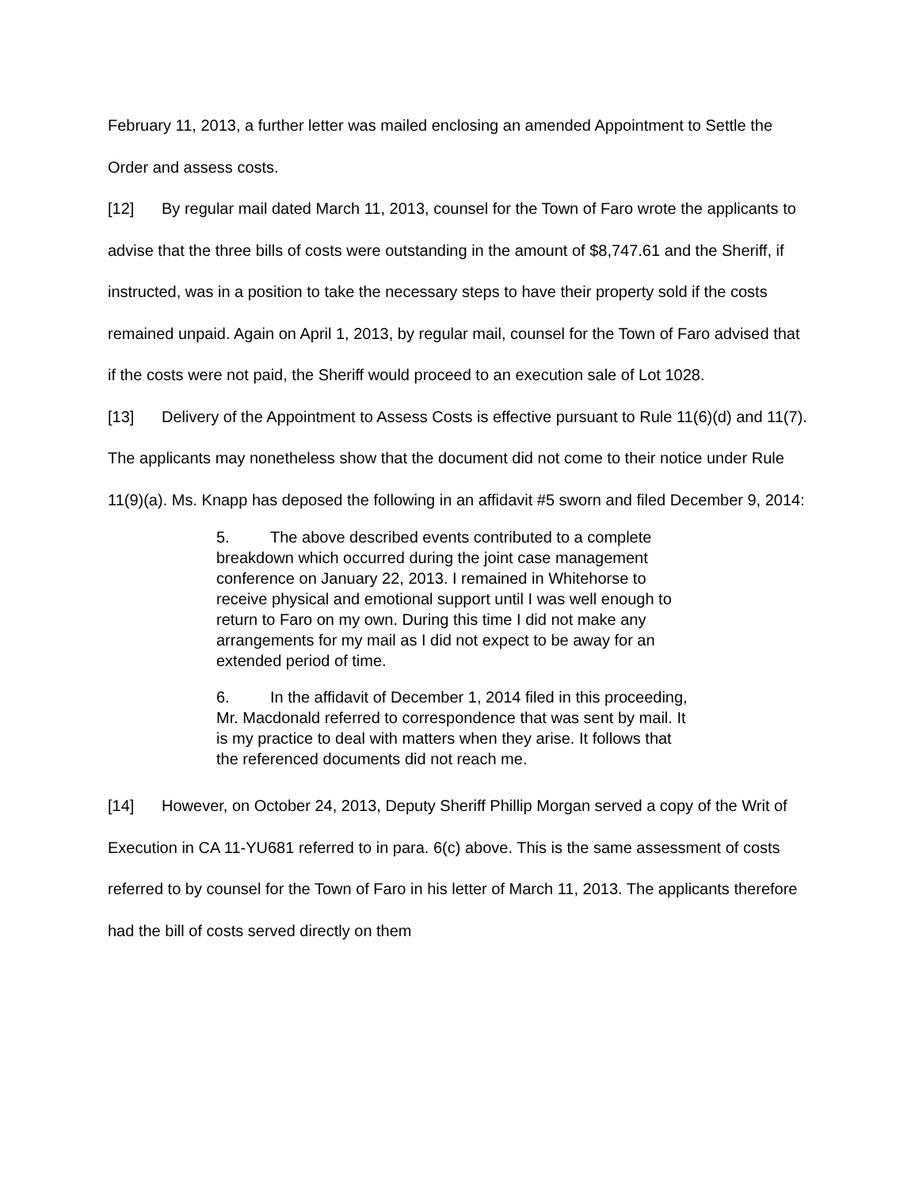February 11, 2013, a further letter was mailed enclosing an amended Appointment to Settle the Order and assess costs.
[12] By regular mail dated March 11, 2013, counsel for the Town of Faro wrote the applicants to advise that the three bills of costs were outstanding in the amount of $8,747.61 and the Sheriff, if instructed, was in a position to take the necessary steps to have their property sold if the costs remained unpaid. Again on April 1, 2013, by regular mail, counsel for the Town of Faro advised that if the costs were not paid, the Sheriff would proceed to an execution sale of Lot 1028.
[13] Delivery of the Appointment to Assess Costs is effective pursuant to Rule 11(6)(d) and 11(7). The applicants may nonetheless show that the document did not come to their notice under Rule 11(9)(a). Ms. Knapp has deposed the following in an affidavit #5 sworn and filed December 9, 2014:
5. The above described events contributed to a complete breakdown which occurred during the joint case management conference on January 22, 2013. I remained in Whitehorse to receive physical and emotional support until I was well enough to return to Faro on my own. During this time I did not make any arrangements for my mail as I did not expect to be away for an extended period of time.
6. In the affidavit of December 1, 2014 filed in this proceeding, Mr. Macdonald referred to correspondence that was sent by mail. It is my practice to deal with matters when they arise. It follows that the referenced documents did not reach me.
[14] However, on October 24, 2013, Deputy Sheriff Phillip Morgan served a copy of the Writ of Execution in CA 11-YU681 referred to in para. 6(c) above. This is the same assessment of costs referred to by counsel for the Town of Faro in his letter of March 11, 2013. The applicants therefore had the bill of costs served directly on them